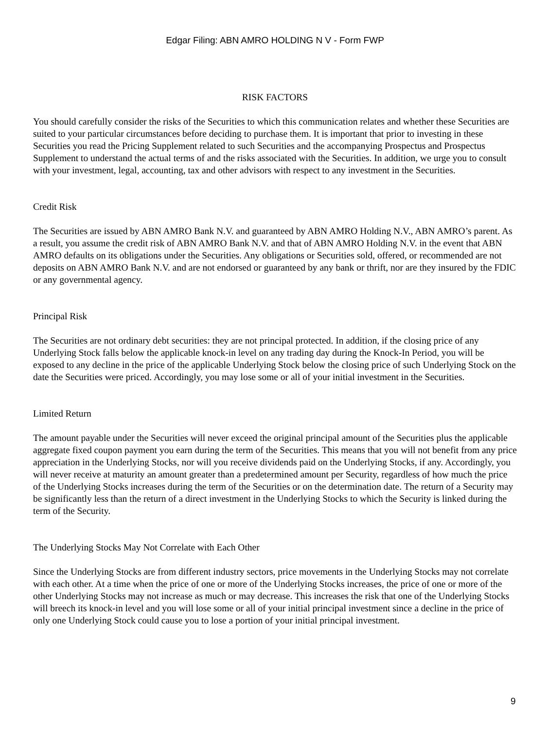Edgar Filing: ABN AMRO HOLDING N V - Form FWP
RISK FACTORS
You should carefully consider the risks of the Securities to which this communication relates and whether these Securities are suited to your particular circumstances before deciding to purchase them. It is important that prior to investing in these Securities you read the Pricing Supplement related to such Securities and the accompanying Prospectus and Prospectus Supplement to understand the actual terms of and the risks associated with the Securities. In addition, we urge you to consult with your investment, legal, accounting, tax and other advisors with respect to any investment in the Securities.
Credit Risk
The Securities are issued by ABN AMRO Bank N.V. and guaranteed by ABN AMRO Holding N.V., ABN AMRO’s parent. As a result, you assume the credit risk of ABN AMRO Bank N.V. and that of ABN AMRO Holding N.V. in the event that ABN AMRO defaults on its obligations under the Securities. Any obligations or Securities sold, offered, or recommended are not deposits on ABN AMRO Bank N.V. and are not endorsed or guaranteed by any bank or thrift, nor are they insured by the FDIC or any governmental agency.
Principal Risk
The Securities are not ordinary debt securities: they are not principal protected. In addition, if the closing price of any Underlying Stock falls below the applicable knock-in level on any trading day during the Knock-In Period, you will be exposed to any decline in the price of the applicable Underlying Stock below the closing price of such Underlying Stock on the date the Securities were priced. Accordingly, you may lose some or all of your initial investment in the Securities.
Limited Return
The amount payable under the Securities will never exceed the original principal amount of the Securities plus the applicable aggregate fixed coupon payment you earn during the term of the Securities. This means that you will not benefit from any price appreciation in the Underlying Stocks, nor will you receive dividends paid on the Underlying Stocks, if any. Accordingly, you will never receive at maturity an amount greater than a predetermined amount per Security, regardless of how much the price of the Underlying Stocks increases during the term of the Securities or on the determination date. The return of a Security may be significantly less than the return of a direct investment in the Underlying Stocks to which the Security is linked during the term of the Security.
The Underlying Stocks May Not Correlate with Each Other
Since the Underlying Stocks are from different industry sectors, price movements in the Underlying Stocks may not correlate with each other. At a time when the price of one or more of the Underlying Stocks increases, the price of one or more of the other Underlying Stocks may not increase as much or may decrease. This increases the risk that one of the Underlying Stocks will breech its knock-in level and you will lose some or all of your initial principal investment since a decline in the price of only one Underlying Stock could cause you to lose a portion of your initial principal investment.
9